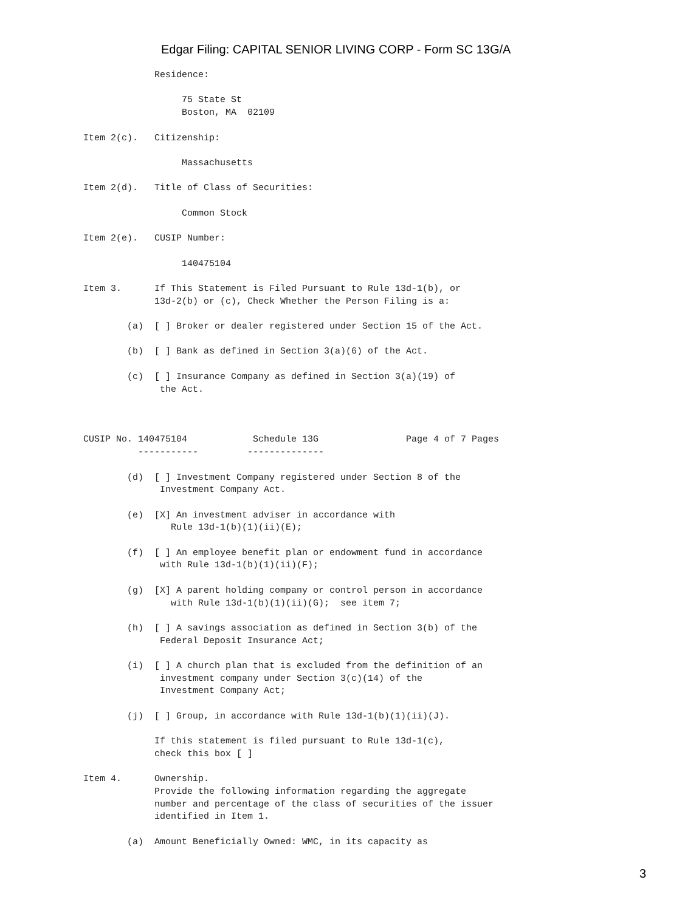Edgar Filing: CAPITAL SENIOR LIVING CORP - Form SC 13G/A
             Residence:

                  75 State St
                  Boston, MA  02109

Item 2(c).   Citizenship:

                  Massachusetts

Item 2(d).   Title of Class of Securities:

                  Common Stock

Item 2(e).   CUSIP Number:

                  140475104

Item 3.      If This Statement is Filed Pursuant to Rule 13d-1(b), or
             13d-2(b) or (c), Check Whether the Person Filing is a:

        (a)  [ ] Broker or dealer registered under Section 15 of the Act.

        (b)  [ ] Bank as defined in Section 3(a)(6) of the Act.

        (c)  [ ] Insurance Company as defined in Section 3(a)(19) of
              the Act.



CUSIP No. 140475104            Schedule 13G                Page 4 of 7 Pages
          -----------         --------------

        (d)  [ ] Investment Company registered under Section 8 of the
              Investment Company Act.

        (e)  [X] An investment adviser in accordance with
                Rule 13d-1(b)(1)(ii)(E);

        (f)  [ ] An employee benefit plan or endowment fund in accordance
              with Rule 13d-1(b)(1)(ii)(F);

        (g)  [X] A parent holding company or control person in accordance
                with Rule 13d-1(b)(1)(ii)(G);  see item 7;

        (h)  [ ] A savings association as defined in Section 3(b) of the
              Federal Deposit Insurance Act;

        (i)  [ ] A church plan that is excluded from the definition of an
              investment company under Section 3(c)(14) of the
              Investment Company Act;

        (j)  [ ] Group, in accordance with Rule 13d-1(b)(1)(ii)(J).

             If this statement is filed pursuant to Rule 13d-1(c),
             check this box [ ]

Item 4.      Ownership.
             Provide the following information regarding the aggregate
             number and percentage of the class of securities of the issuer
             identified in Item 1.

        (a)  Amount Beneficially Owned: WMC, in its capacity as
3